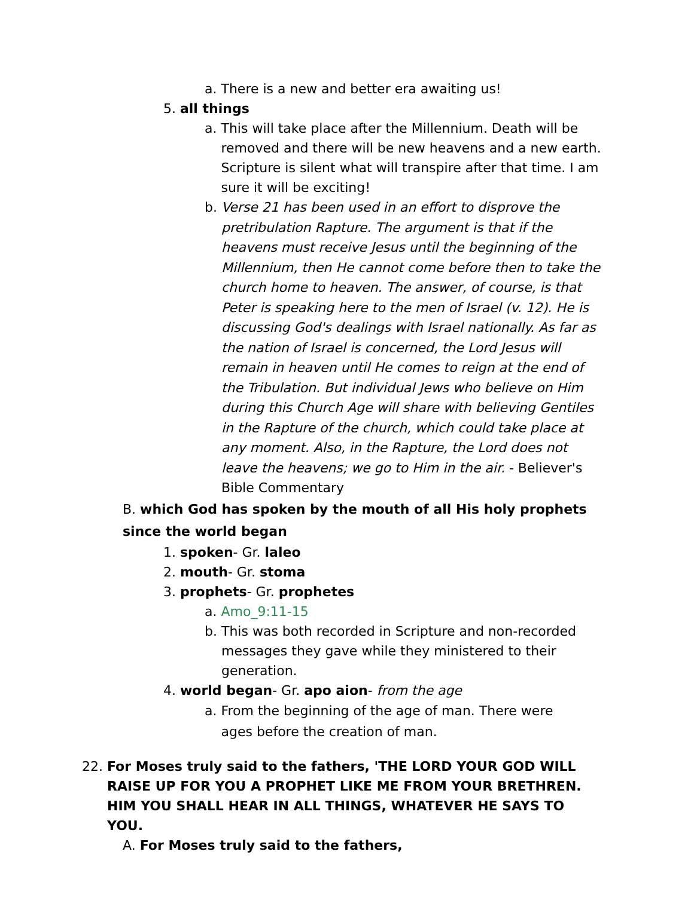a. There is a new and better era awaiting us!
5. all things
a. This will take place after the Millennium. Death will be removed and there will be new heavens and a new earth. Scripture is silent what will transpire after that time. I am sure it will be exciting!
b. Verse 21 has been used in an effort to disprove the pretribulation Rapture. The argument is that if the heavens must receive Jesus until the beginning of the Millennium, then He cannot come before then to take the church home to heaven. The answer, of course, is that Peter is speaking here to the men of Israel (v. 12). He is discussing God's dealings with Israel nationally. As far as the nation of Israel is concerned, the Lord Jesus will remain in heaven until He comes to reign at the end of the Tribulation. But individual Jews who believe on Him during this Church Age will share with believing Gentiles in the Rapture of the church, which could take place at any moment. Also, in the Rapture, the Lord does not leave the heavens; we go to Him in the air. - Believer's Bible Commentary
B. which God has spoken by the mouth of all His holy prophets since the world began
1. spoken- Gr. laleo
2. mouth- Gr. stoma
3. prophets- Gr. prophetes
a. Amo_9:11-15
b. This was both recorded in Scripture and non-recorded messages they gave while they ministered to their generation.
4. world began- Gr. apo aion- from the age
a. From the beginning of the age of man. There were ages before the creation of man.
22. For Moses truly said to the fathers, 'THE LORD YOUR GOD WILL RAISE UP FOR YOU A PROPHET LIKE ME FROM YOUR BRETHREN. HIM YOU SHALL HEAR IN ALL THINGS, WHATEVER HE SAYS TO YOU.
A. For Moses truly said to the fathers,